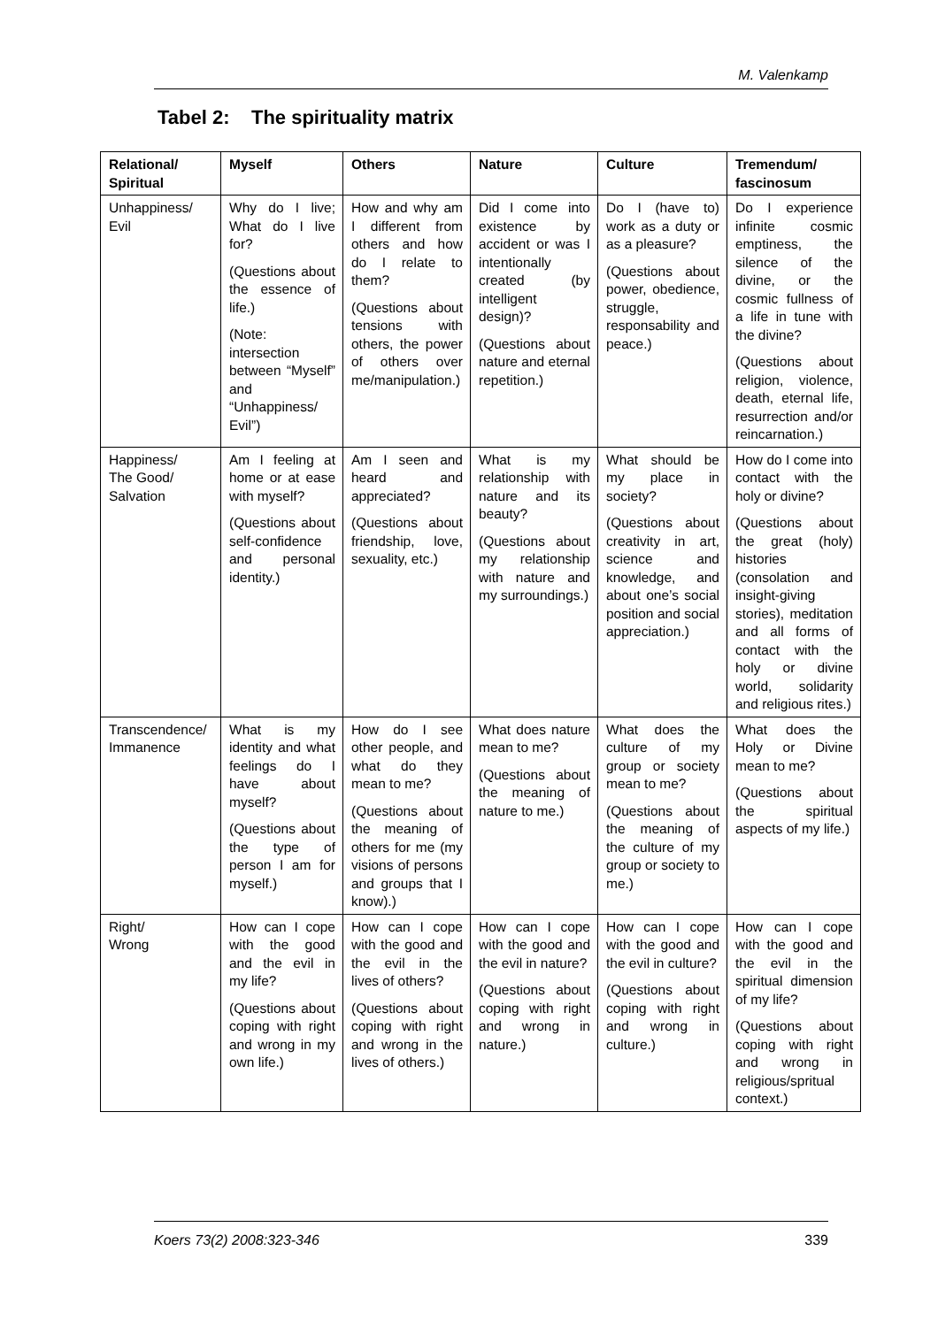M. Valenkamp
Tabel 2: The spirituality matrix
| Relational/ Spiritual | Myself | Others | Nature | Culture | Tremendum/ fascinosum |
| --- | --- | --- | --- | --- | --- |
| Unhappiness/ Evil | Why do I live; What do I live for? (Questions about the essence of life.) (Note: intersection between “Myself” and “Unhappiness/ Evil”) | How and why am I different from others and how do I relate to them? (Questions about tensions with others, the power of others over me/manipulation.) | Did I come into existence by accident or was I intentionally created (by intelligent design)? (Questions about nature and eternal repetition.) | Do I (have to) work as a duty or as a pleasure? (Questions about power, obedience, struggle, responsability and peace.) | Do I experience infinite cosmic emptiness, the silence of the divine, or the cosmic fullness of a life in tune with the divine? (Questions about religion, violence, death, eternal life, resurrection and/or reincarnation.) |
| Happiness/ The Good/ Salvation | Am I feeling at home or at ease with myself? (Questions about self-confidence and personal identity.) | Am I seen and heard and appreciated? (Questions about friendship, love, sexuality, etc.) | What is my relationship with nature and its beauty? (Questions about my relationship with nature and my surroundings.) | What should be my place in society? (Questions about creativity in art, science and knowledge, and about one’s social position and social appreciation.) | How do I come into contact with the holy or divine? (Questions about the great (holy) histories (consolation and insight-giving stories), meditation and all forms of contact with the holy or divine world, solidarity and religious rites.) |
| Transcendence/ Immanence | What is my identity and what feelings do I have about myself? (Questions about the type of person I am for myself.) | How do I see other people, and what do they mean to me? (Questions about the meaning of others for me (my visions of persons and groups that I know).) | What does nature mean to me? (Questions about the meaning of nature to me.) | What does the culture of my group or society mean to me? (Questions about the meaning of the culture of my group or society to me.) | What does the Holy or Divine mean to me? (Questions about the spiritual aspects of my life.) |
| Right/ Wrong | How can I cope with the good and the evil in my life? (Questions about coping with right and wrong in my own life.) | How can I cope with the good and the evil in the lives of others? (Questions about coping with right and wrong in the lives of others.) | How can I cope with the good and the evil in nature? (Questions about coping with right and wrong in nature.) | How can I cope with the good and the evil in culture? (Questions about coping with right and wrong in culture.) | How can I cope with the good and the evil in the spiritual dimension of my life? (Questions about coping with right and wrong in religious/spritual context.) |
Koers 73(2) 2008:323-346 339